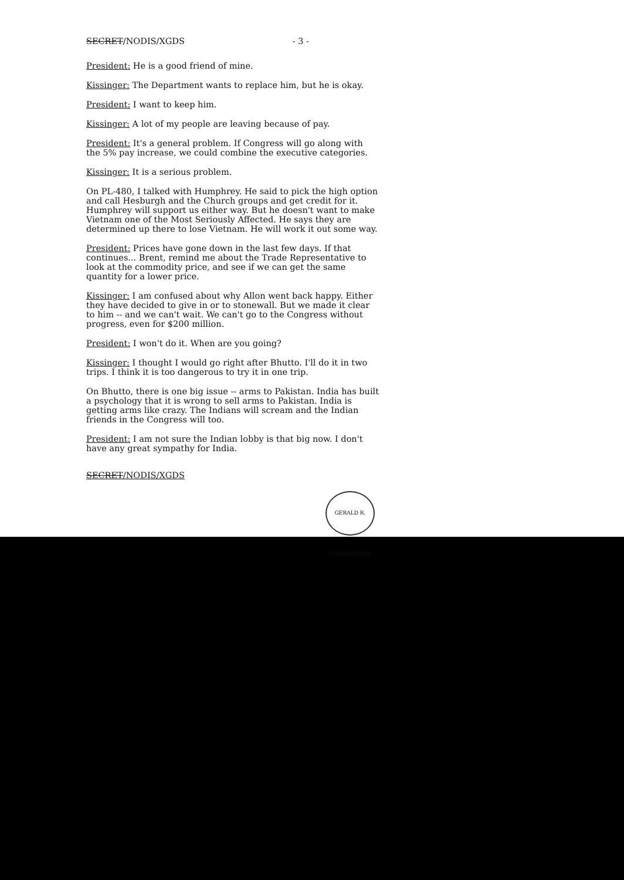SECRET/NODIS/XGDS - 3 -
President: He is a good friend of mine.
Kissinger: The Department wants to replace him, but he is okay.
President: I want to keep him.
Kissinger: A lot of my people are leaving because of pay.
President: It's a general problem. If Congress will go along with the 5% pay increase, we could combine the executive categories.
Kissinger: It is a serious problem.
On PL-480, I talked with Humphrey. He said to pick the high option and call Hesburgh and the Church groups and get credit for it. Humphrey will support us either way. But he doesn't want to make Vietnam one of the Most Seriously Affected. He says they are determined up there to lose Vietnam. He will work it out some way.
President: Prices have gone down in the last few days. If that continues... Brent, remind me about the Trade Representative to look at the commodity price, and see if we can get the same quantity for a lower price.
Kissinger: I am confused about why Allon went back happy. Either they have decided to give in or to stonewall. But we made it clear to him -- and we can't wait. We can't go to the Congress without progress, even for $200 million.
President: I won't do it. When are you going?
Kissinger: I thought I would go right after Bhutto. I'll do it in two trips. I think it is too dangerous to try it in one trip.
On Bhutto, there is one big issue -- arms to Pakistan. India has built a psychology that it is wrong to sell arms to Pakistan. India is getting arms like crazy. The Indians will scream and the Indian friends in the Congress will too.
President: I am not sure the Indian lobby is that big now. I don't have any great sympathy for India.
SECRET/NODIS/XGDS
GERALD R. FORD LIBRARY